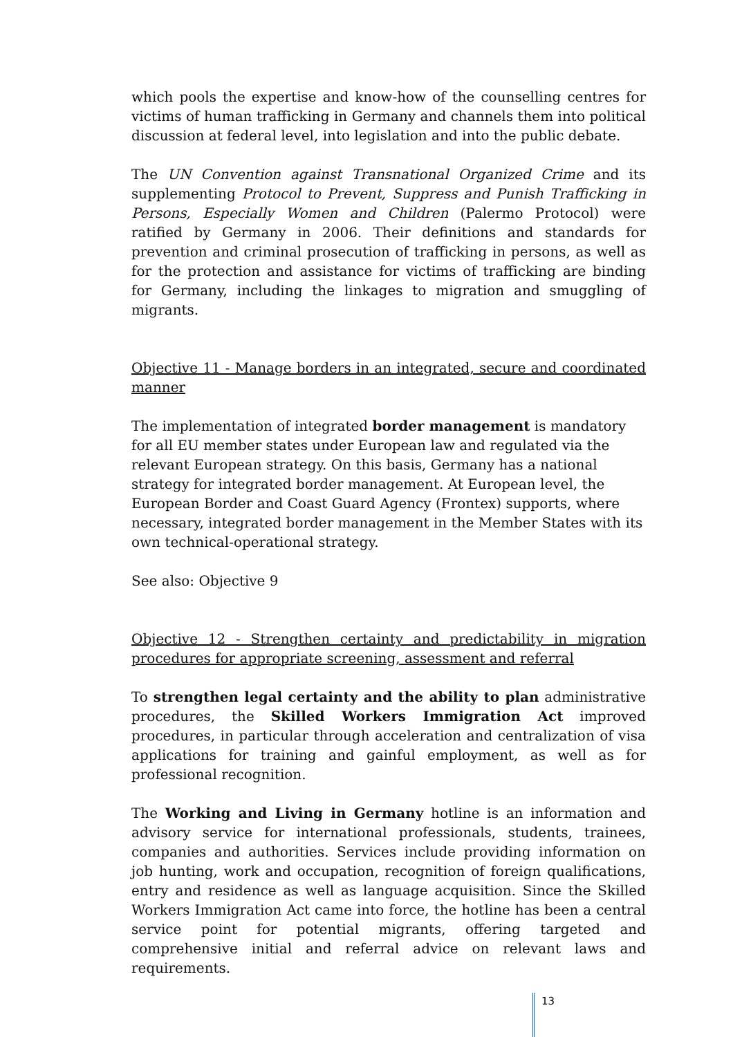which pools the expertise and know-how of the counselling centres for victims of human trafficking in Germany and channels them into political discussion at federal level, into legislation and into the public debate.
The UN Convention against Transnational Organized Crime and its supplementing Protocol to Prevent, Suppress and Punish Trafficking in Persons, Especially Women and Children (Palermo Protocol) were ratified by Germany in 2006. Their definitions and standards for prevention and criminal prosecution of trafficking in persons, as well as for the protection and assistance for victims of trafficking are binding for Germany, including the linkages to migration and smuggling of migrants.
Objective 11 - Manage borders in an integrated, secure and coordinated manner
The implementation of integrated border management is mandatory for all EU member states under European law and regulated via the relevant European strategy. On this basis, Germany has a national strategy for integrated border management. At European level, the European Border and Coast Guard Agency (Frontex) supports, where necessary, integrated border management in the Member States with its own technical-operational strategy.
See also: Objective 9
Objective 12 - Strengthen certainty and predictability in migration procedures for appropriate screening, assessment and referral
To strengthen legal certainty and the ability to plan administrative procedures, the Skilled Workers Immigration Act improved procedures, in particular through acceleration and centralization of visa applications for training and gainful employment, as well as for professional recognition.
The Working and Living in Germany hotline is an information and advisory service for international professionals, students, trainees, companies and authorities. Services include providing information on job hunting, work and occupation, recognition of foreign qualifications, entry and residence as well as language acquisition. Since the Skilled Workers Immigration Act came into force, the hotline has been a central service point for potential migrants, offering targeted and comprehensive initial and referral advice on relevant laws and requirements.
13